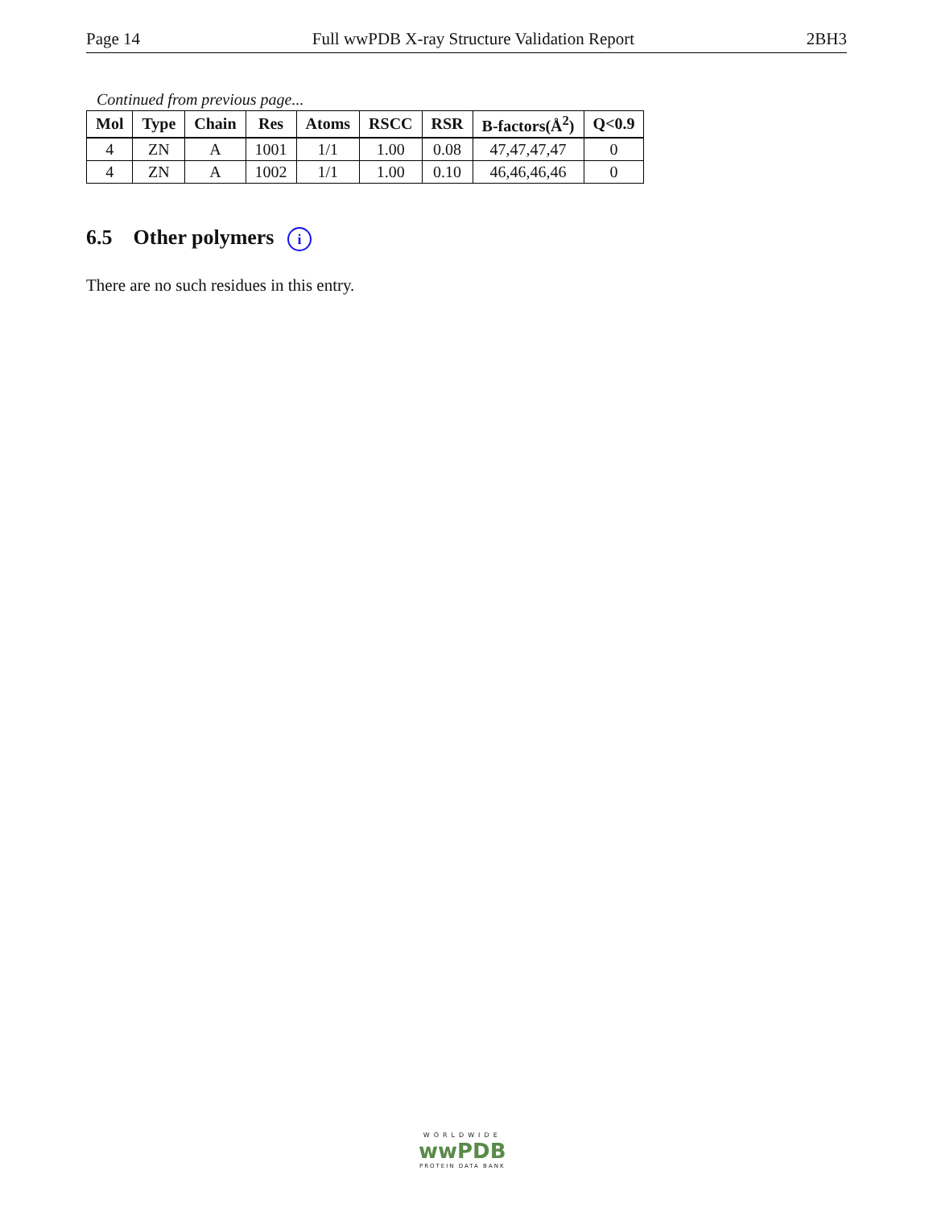Page 14 Full wwPDB X-ray Structure Validation Report 2BH3
Continued from previous page...
| Mol | Type | Chain | Res | Atoms | RSCC | RSR | B-factors(Å<sup>2</sup>) | Q<0.9 |
| --- | --- | --- | --- | --- | --- | --- | --- | --- |
| 4 | ZN | A | 1001 | 1/1 | 1.00 | 0.08 | 47,47,47,47 | 0 |
| 4 | ZN | A | 1002 | 1/1 | 1.00 | 0.10 | 46,46,46,46 | 0 |
6.5 Other polymers i
There are no such residues in this entry.
WORLDWIDE
wwPDB
PROTEIN DATA BANK